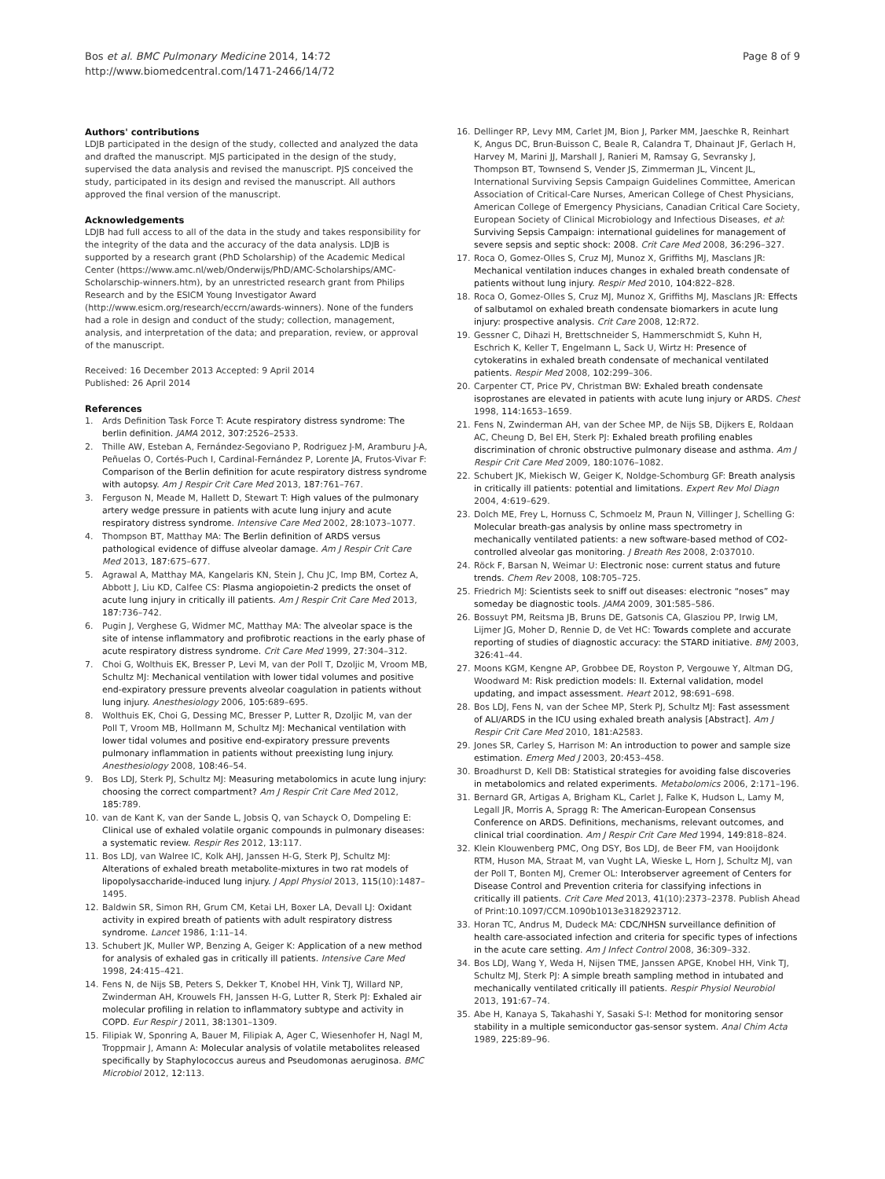Bos et al. BMC Pulmonary Medicine 2014, 14:72
http://www.biomedcentral.com/1471-2466/14/72
Page 8 of 9
Authors' contributions
LDJB participated in the design of the study, collected and analyzed the data and drafted the manuscript. MJS participated in the design of the study, supervised the data analysis and revised the manuscript. PJS conceived the study, participated in its design and revised the manuscript. All authors approved the final version of the manuscript.
Acknowledgements
LDJB had full access to all of the data in the study and takes responsibility for the integrity of the data and the accuracy of the data analysis. LDJB is supported by a research grant (PhD Scholarship) of the Academic Medical Center (https://www.amc.nl/web/Onderwijs/PhD/AMC-Scholarships/AMC-Scholarschip-winners.htm), by an unrestricted research grant from Philips Research and by the ESICM Young Investigator Award (http://www.esicm.org/research/eccrn/awards-winners). None of the funders had a role in design and conduct of the study; collection, management, analysis, and interpretation of the data; and preparation, review, or approval of the manuscript.
Received: 16 December 2013 Accepted: 9 April 2014
Published: 26 April 2014
References
1. Ards Definition Task Force T: Acute respiratory distress syndrome: The berlin definition. JAMA 2012, 307: 2526–2533.
2. Thille AW, Esteban A, Fernández-Segoviano P, Rodriguez J-M, Aramburu J-A, Peñuelas O, Cortés-Puch I, Cardinal-Fernández P, Lorente JA, Frutos-Vivar F: Comparison of the Berlin definition for acute respiratory distress syndrome with autopsy. Am J Respir Crit Care Med 2013, 187: 761–767.
3. Ferguson N, Meade M, Hallett D, Stewart T: High values of the pulmonary artery wedge pressure in patients with acute lung injury and acute respiratory distress syndrome. Intensive Care Med 2002, 28: 1073–1077.
4. Thompson BT, Matthay MA: The Berlin definition of ARDS versus pathological evidence of diffuse alveolar damage. Am J Respir Crit Care Med 2013, 187: 675–677.
5. Agrawal A, Matthay MA, Kangelaris KN, Stein J, Chu JC, Imp BM, Cortez A, Abbott J, Liu KD, Calfee CS: Plasma angiopoietin-2 predicts the onset of acute lung injury in critically ill patients. Am J Respir Crit Care Med 2013, 187: 736–742.
6. Pugin J, Verghese G, Widmer MC, Matthay MA: The alveolar space is the site of intense inflammatory and profibrotic reactions in the early phase of acute respiratory distress syndrome. Crit Care Med 1999, 27: 304–312.
7. Choi G, Wolthuis EK, Bresser P, Levi M, van der Poll T, Dzoljic M, Vroom MB, Schultz MJ: Mechanical ventilation with lower tidal volumes and positive end-expiratory pressure prevents alveolar coagulation in patients without lung injury. Anesthesiology 2006, 105: 689–695.
8. Wolthuis EK, Choi G, Dessing MC, Bresser P, Lutter R, Dzoljic M, van der Poll T, Vroom MB, Hollmann M, Schultz MJ: Mechanical ventilation with lower tidal volumes and positive end-expiratory pressure prevents pulmonary inflammation in patients without preexisting lung injury. Anesthesiology 2008, 108: 46–54.
9. Bos LDJ, Sterk PJ, Schultz MJ: Measuring metabolomics in acute lung injury: choosing the correct compartment? Am J Respir Crit Care Med 2012, 185: 789.
10. van de Kant K, van der Sande L, Jobsis Q, van Schayck O, Dompeling E: Clinical use of exhaled volatile organic compounds in pulmonary diseases: a systematic review. Respir Res 2012, 13: 117.
11. Bos LDJ, van Walree IC, Kolk AHJ, Janssen H-G, Sterk PJ, Schultz MJ: Alterations of exhaled breath metabolite-mixtures in two rat models of lipopolysaccharide-induced lung injury. J Appl Physiol 2013, 115(10):1487–1495.
12. Baldwin SR, Simon RH, Grum CM, Ketai LH, Boxer LA, Devall LJ: Oxidant activity in expired breath of patients with adult respiratory distress syndrome. Lancet 1986, 1: 11–14.
13. Schubert JK, Muller WP, Benzing A, Geiger K: Application of a new method for analysis of exhaled gas in critically ill patients. Intensive Care Med 1998, 24: 415–421.
14. Fens N, de Nijs SB, Peters S, Dekker T, Knobel HH, Vink TJ, Willard NP, Zwinderman AH, Krouwels FH, Janssen H-G, Lutter R, Sterk PJ: Exhaled air molecular profiling in relation to inflammatory subtype and activity in COPD. Eur Respir J 2011, 38: 1301–1309.
15. Filipiak W, Sponring A, Bauer M, Filipiak A, Ager C, Wiesenhofer H, Nagl M, Troppmair J, Amann A: Molecular analysis of volatile metabolites released specifically by Staphylococcus aureus and Pseudomonas aeruginosa. BMC Microbiol 2012, 12: 113.
16. Dellinger RP, Levy MM, Carlet JM, Bion J, Parker MM, Jaeschke R, Reinhart K, Angus DC, Brun-Buisson C, Beale R, Calandra T, Dhainaut JF, Gerlach H, Harvey M, Marini JJ, Marshall J, Ranieri M, Ramsay G, Sevransky J, Thompson BT, Townsend S, Vender JS, Zimmerman JL, Vincent JL, International Surviving Sepsis Campaign Guidelines Committee, American Association of Critical-Care Nurses, American College of Chest Physicians, American College of Emergency Physicians, Canadian Critical Care Society, European Society of Clinical Microbiology and Infectious Diseases, et al: Surviving Sepsis Campaign: international guidelines for management of severe sepsis and septic shock: 2008. Crit Care Med 2008, 36: 296–327.
17. Roca O, Gomez-Olles S, Cruz MJ, Munoz X, Griffiths MJ, Masclans JR: Mechanical ventilation induces changes in exhaled breath condensate of patients without lung injury. Respir Med 2010, 104: 822–828.
18. Roca O, Gomez-Olles S, Cruz MJ, Munoz X, Griffiths MJ, Masclans JR: Effects of salbutamol on exhaled breath condensate biomarkers in acute lung injury: prospective analysis. Crit Care 2008, 12: R72.
19. Gessner C, Dihazi H, Brettschneider S, Hammerschmidt S, Kuhn H, Eschrich K, Keller T, Engelmann L, Sack U, Wirtz H: Presence of cytokeratins in exhaled breath condensate of mechanical ventilated patients. Respir Med 2008, 102: 299–306.
20. Carpenter CT, Price PV, Christman BW: Exhaled breath condensate isoprostanes are elevated in patients with acute lung injury or ARDS. Chest 1998, 114: 1653–1659.
21. Fens N, Zwinderman AH, van der Schee MP, de Nijs SB, Dijkers E, Roldaan AC, Cheung D, Bel EH, Sterk PJ: Exhaled breath profiling enables discrimination of chronic obstructive pulmonary disease and asthma. Am J Respir Crit Care Med 2009, 180: 1076–1082.
22. Schubert JK, Miekisch W, Geiger K, Noldge-Schomburg GF: Breath analysis in critically ill patients: potential and limitations. Expert Rev Mol Diagn 2004, 4: 619–629.
23. Dolch ME, Frey L, Hornuss C, Schmoelz M, Praun N, Villinger J, Schelling G: Molecular breath-gas analysis by online mass spectrometry in mechanically ventilated patients: a new software-based method of CO2-controlled alveolar gas monitoring. J Breath Res 2008, 2: 037010.
24. Röck F, Barsan N, Weimar U: Electronic nose: current status and future trends. Chem Rev 2008, 108: 705–725.
25. Friedrich MJ: Scientists seek to sniff out diseases: electronic “noses” may someday be diagnostic tools. JAMA 2009, 301: 585–586.
26. Bossuyt PM, Reitsma JB, Bruns DE, Gatsonis CA, Glasziou PP, Irwig LM, Lijmer JG, Moher D, Rennie D, de Vet HC: Towards complete and accurate reporting of studies of diagnostic accuracy: the STARD initiative. BMJ 2003, 326: 41–44.
27. Moons KGM, Kengne AP, Grobbee DE, Royston P, Vergouwe Y, Altman DG, Woodward M: Risk prediction models: II. External validation, model updating, and impact assessment. Heart 2012, 98: 691–698.
28. Bos LDJ, Fens N, van der Schee MP, Sterk PJ, Schultz MJ: Fast assessment of ALI/ARDS in the ICU using exhaled breath analysis [Abstract]. Am J Respir Crit Care Med 2010, 181: A2583.
29. Jones SR, Carley S, Harrison M: An introduction to power and sample size estimation. Emerg Med J 2003, 20: 453–458.
30. Broadhurst D, Kell DB: Statistical strategies for avoiding false discoveries in metabolomics and related experiments. Metabolomics 2006, 2: 171–196.
31. Bernard GR, Artigas A, Brigham KL, Carlet J, Falke K, Hudson L, Lamy M, Legall JR, Morris A, Spragg R: The American-European Consensus Conference on ARDS. Definitions, mechanisms, relevant outcomes, and clinical trial coordination. Am J Respir Crit Care Med 1994, 149: 818–824.
32. Klein Klouwenberg PMC, Ong DSY, Bos LDJ, de Beer FM, van Hooijdonk RTM, Huson MA, Straat M, van Vught LA, Wieske L, Horn J, Schultz MJ, van der Poll T, Bonten MJ, Cremer OL: Interobserver agreement of Centers for Disease Control and Prevention criteria for classifying infections in critically ill patients. Crit Care Med 2013, 41(10):2373–2378. Publish Ahead of Print:10.1097/CCM.1090b1013e3182923712.
33. Horan TC, Andrus M, Dudeck MA: CDC/NHSN surveillance definition of health care-associated infection and criteria for specific types of infections in the acute care setting. Am J Infect Control 2008, 36: 309–332.
34. Bos LDJ, Wang Y, Weda H, Nijsen TME, Janssen APGE, Knobel HH, Vink TJ, Schultz MJ, Sterk PJ: A simple breath sampling method in intubated and mechanically ventilated critically ill patients. Respir Physiol Neurobiol 2013, 191: 67–74.
35. Abe H, Kanaya S, Takahashi Y, Sasaki S-I: Method for monitoring sensor stability in a multiple semiconductor gas-sensor system. Anal Chim Acta 1989, 225: 89–96.